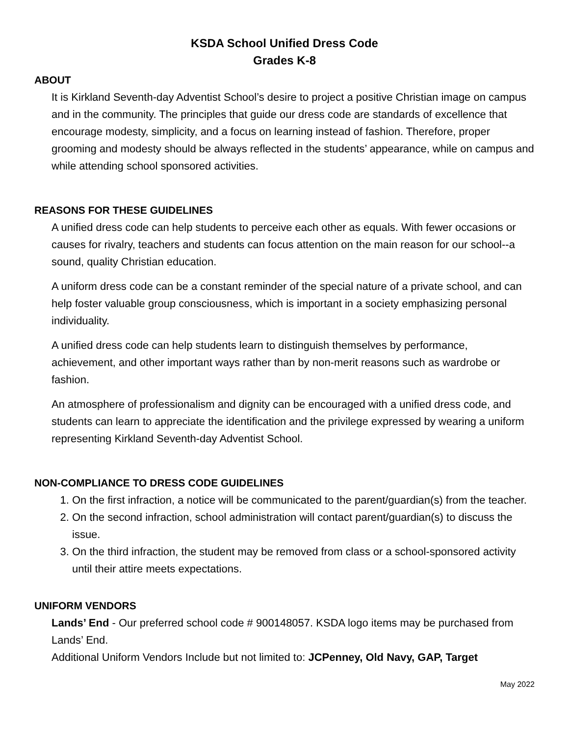KSDA School Unified Dress Code
Grades K-8
ABOUT
It is Kirkland Seventh-day Adventist School’s desire to project a positive Christian image on campus and in the community. The principles that guide our dress code are standards of excellence that encourage modesty, simplicity, and a focus on learning instead of fashion. Therefore, proper grooming and modesty should be always reflected in the students’ appearance, while on campus and while attending school sponsored activities.
REASONS FOR THESE GUIDELINES
A unified dress code can help students to perceive each other as equals. With fewer occasions or causes for rivalry, teachers and students can focus attention on the main reason for our school--a sound, quality Christian education.
A uniform dress code can be a constant reminder of the special nature of a private school, and can help foster valuable group consciousness, which is important in a society emphasizing personal individuality.
A unified dress code can help students learn to distinguish themselves by performance, achievement, and other important ways rather than by non-merit reasons such as wardrobe or fashion.
An atmosphere of professionalism and dignity can be encouraged with a unified dress code, and students can learn to appreciate the identification and the privilege expressed by wearing a uniform representing Kirkland Seventh-day Adventist School.
NON-COMPLIANCE TO DRESS CODE GUIDELINES
1. On the first infraction, a notice will be communicated to the parent/guardian(s) from the teacher.
2. On the second infraction, school administration will contact parent/guardian(s) to discuss the issue.
3. On the third infraction, the student may be removed from class or a school-sponsored activity until their attire meets expectations.
UNIFORM VENDORS
Lands’ End - Our preferred school code # 900148057. KSDA logo items may be purchased from Lands’ End.
Additional Uniform Vendors Include but not limited to: JCPenney, Old Navy, GAP, Target
May 2022